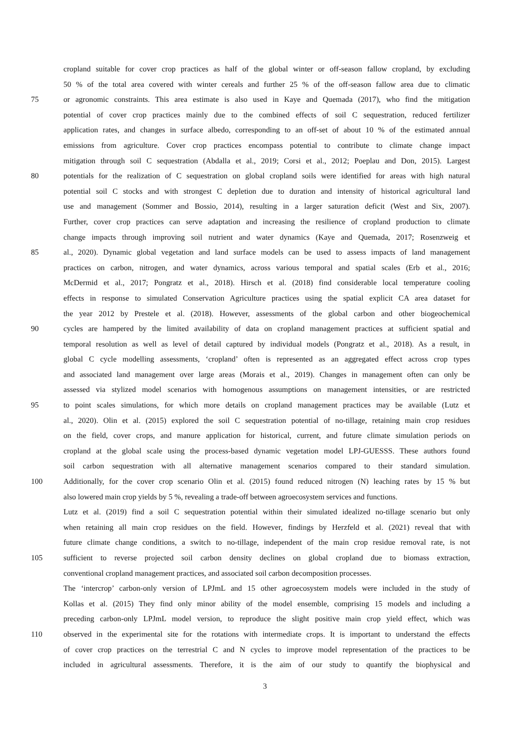cropland suitable for cover crop practices as half of the global winter or off-season fallow cropland, by excluding
50 % of the total area covered with winter cereals and further 25 % of the off-season fallow area due to climatic
75 or agronomic constraints. This area estimate is also used in Kaye and Quemada (2017), who find the mitigation
potential of cover crop practices mainly due to the combined effects of soil C sequestration, reduced fertilizer
application rates, and changes in surface albedo, corresponding to an off-set of about 10 % of the estimated annual
emissions from agriculture. Cover crop practices encompass potential to contribute to climate change impact
mitigation through soil C sequestration (Abdalla et al., 2019; Corsi et al., 2012; Poeplau and Don, 2015). Largest
80 potentials for the realization of C sequestration on global cropland soils were identified for areas with high natural
potential soil C stocks and with strongest C depletion due to duration and intensity of historical agricultural land
use and management (Sommer and Bossio, 2014), resulting in a larger saturation deficit (West and Six, 2007).
Further, cover crop practices can serve adaptation and increasing the resilience of cropland production to climate
change impacts through improving soil nutrient and water dynamics (Kaye and Quemada, 2017; Rosenzweig et
85 al., 2020). Dynamic global vegetation and land surface models can be used to assess impacts of land management
practices on carbon, nitrogen, and water dynamics, across various temporal and spatial scales (Erb et al., 2016;
McDermid et al., 2017; Pongratz et al., 2018). Hirsch et al. (2018) find considerable local temperature cooling
effects in response to simulated Conservation Agriculture practices using the spatial explicit CA area dataset for
the year 2012 by Prestele et al. (2018). However, assessments of the global carbon and other biogeochemical
90 cycles are hampered by the limited availability of data on cropland management practices at sufficient spatial and
temporal resolution as well as level of detail captured by individual models (Pongratz et al., 2018). As a result, in
global C cycle modelling assessments, ‘cropland’ often is represented as an aggregated effect across crop types
and associated land management over large areas (Morais et al., 2019). Changes in management often can only be
assessed via stylized model scenarios with homogenous assumptions on management intensities, or are restricted
95 to point scales simulations, for which more details on cropland management practices may be available (Lutz et
al., 2020). Olin et al. (2015) explored the soil C sequestration potential of no-tillage, retaining main crop residues
on the field, cover crops, and manure application for historical, current, and future climate simulation periods on
cropland at the global scale using the process-based dynamic vegetation model LPJ-GUESSS. These authors found
soil carbon sequestration with all alternative management scenarios compared to their standard simulation.
100 Additionally, for the cover crop scenario Olin et al. (2015) found reduced nitrogen (N) leaching rates by 15 % but
also lowered main crop yields by 5 %, revealing a trade-off between agroecosystem services and functions.
Lutz et al. (2019) find a soil C sequestration potential within their simulated idealized no-tillage scenario but only
when retaining all main crop residues on the field. However, findings by Herzfeld et al. (2021) reveal that with
future climate change conditions, a switch to no-tillage, independent of the main crop residue removal rate, is not
105 sufficient to reverse projected soil carbon density declines on global cropland due to biomass extraction,
conventional cropland management practices, and associated soil carbon decomposition processes.
The ‘intercrop’ carbon-only version of LPJmL and 15 other agroecosystem models were included in the study of
Kollas et al. (2015) They find only minor ability of the model ensemble, comprising 15 models and including a
preceding carbon-only LPJmL model version, to reproduce the slight positive main crop yield effect, which was
110 observed in the experimental site for the rotations with intermediate crops. It is important to understand the effects
of cover crop practices on the terrestrial C and N cycles to improve model representation of the practices to be
included in agricultural assessments. Therefore, it is the aim of our study to quantify the biophysical and
3